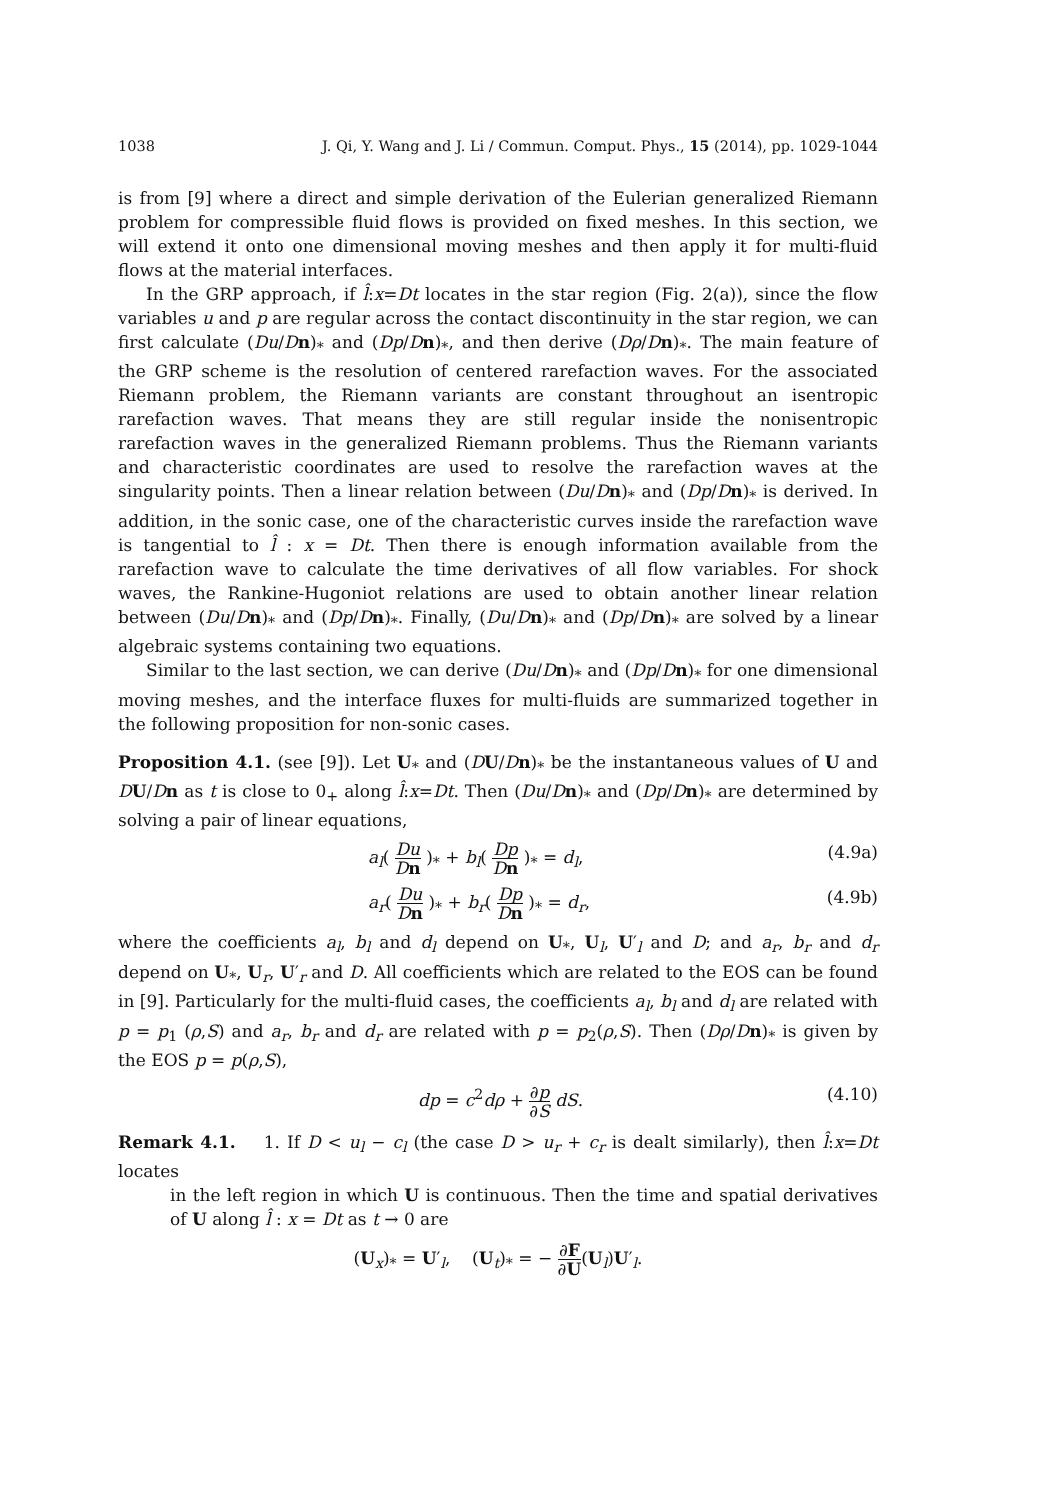1038 J. Qi, Y. Wang and J. Li / Commun. Comput. Phys., 15 (2014), pp. 1029-1044
is from [9] where a direct and simple derivation of the Eulerian generalized Riemann problem for compressible fluid flows is provided on fixed meshes. In this section, we will extend it onto one dimensional moving meshes and then apply it for multi-fluid flows at the material interfaces.
In the GRP approach, if l̂:x=Dt locates in the star region (Fig. 2(a)), since the flow variables u and p are regular across the contact discontinuity in the star region, we can first calculate (Du/Dn)<sub>*</sub> and (Dp/Dn)<sub>*</sub>, and then derive (Dρ/Dn)<sub>*</sub>. The main feature of the GRP scheme is the resolution of centered rarefaction waves. For the associated Riemann problem, the Riemann variants are constant throughout an isentropic rarefaction waves. That means they are still regular inside the nonisentropic rarefaction waves in the generalized Riemann problems. Thus the Riemann variants and characteristic coordinates are used to resolve the rarefaction waves at the singularity points. Then a linear relation between (Du/Dn)<sub>*</sub> and (Dp/Dn)<sub>*</sub> is derived. In addition, in the sonic case, one of the characteristic curves inside the rarefaction wave is tangential to l̂ : x = Dt. Then there is enough information available from the rarefaction wave to calculate the time derivatives of all flow variables. For shock waves, the Rankine-Hugoniot relations are used to obtain another linear relation between (Du/Dn)<sub>*</sub> and (Dp/Dn)<sub>*</sub>. Finally, (Du/Dn)<sub>*</sub> and (Dp/Dn)<sub>*</sub> are solved by a linear algebraic systems containing two equations.
Similar to the last section, we can derive (Du/Dn)<sub>*</sub> and (Dp/Dn)<sub>*</sub> for one dimensional moving meshes, and the interface fluxes for multi-fluids are summarized together in the following proposition for non-sonic cases.
Proposition 4.1. (see [9]). Let U<sub>*</sub> and (DU/Dn)<sub>*</sub> be the instantaneous values of U and DU/Dn as t is close to 0<sub>+</sub> along l̂:x=Dt. Then (Du/Dn)<sub>*</sub> and (Dp/Dn)<sub>*</sub> are determined by solving a pair of linear equations,
a<sub>l</sub>( Du Dn )<sub>*</sub> + b<sub>l</sub>( Dp Dn )<sub>*</sub> = d<sub>l</sub>, (4.9a)
a<sub>r</sub>( Du Dn )<sub>*</sub> + b<sub>r</sub>( Dp Dn )<sub>*</sub> = d<sub>r</sub>, (4.9b)
where the coefficients a<sub>l</sub>, b<sub>l</sub> and d<sub>l</sub> depend on U<sub>*</sub>, U<sub>l</sub>, U′<sub>l</sub> and D; and a<sub>r</sub>, b<sub>r</sub> and d<sub>r</sub> depend on U<sub>*</sub>, U<sub>r</sub>, U′<sub>r</sub> and D. All coefficients which are related to the EOS can be found in [9]. Particularly for the multi-fluid cases, the coefficients a<sub>l</sub>, b<sub>l</sub> and d<sub>l</sub> are related with p = p<sub>1</sub> (ρ,S) and a<sub>r</sub>, b<sub>r</sub> and d<sub>r</sub> are related with p = p<sub>2</sub>(ρ,S). Then (Dρ/Dn)<sub>*</sub> is given by the EOS p = p(ρ,S),
dp = c<sup>2</sup>dρ + ∂p ∂S dS. (4.10)
Remark 4.1. 1. If D < u<sub>l</sub> − c<sub>l</sub> (the case D > u<sub>r</sub> + c<sub>r</sub> is dealt similarly), then l̂:x=Dt locates
in the left region in which U is continuous. Then the time and spatial derivatives of U along l̂ : x = Dt as t → 0 are
(U<sub>x</sub>)<sub>*</sub> = U′<sub>l</sub>, (U<sub>t</sub>)<sub>*</sub> = − ∂F ∂U(U<sub>l</sub>)U′<sub>l</sub>.